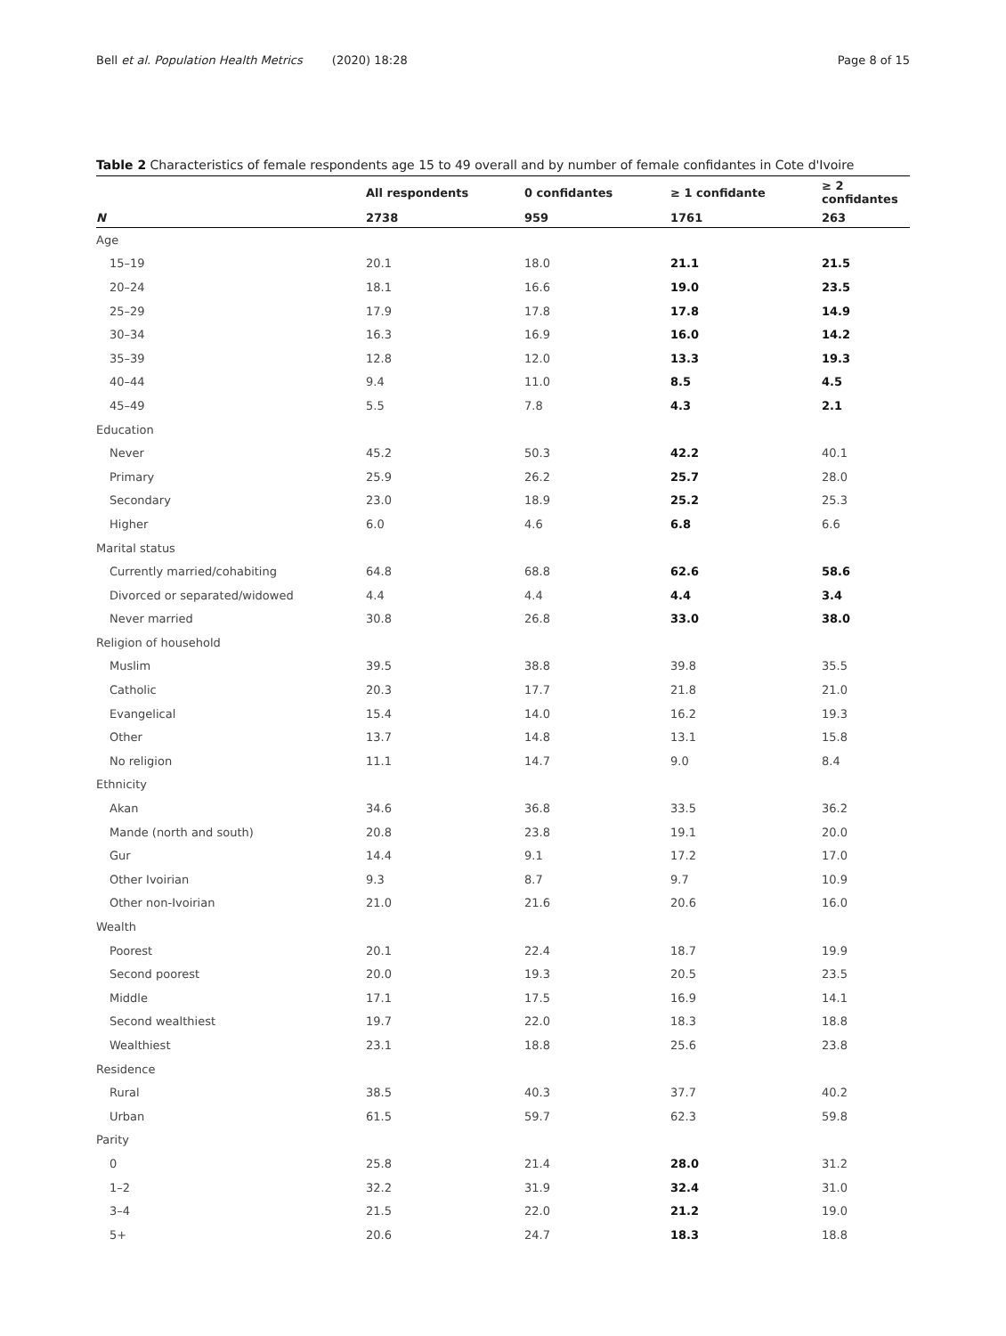Bell et al. Population Health Metrics (2020) 18:28 Page 8 of 15
Table 2 Characteristics of female respondents age 15 to 49 overall and by number of female confidantes in Cote d'Ivoire
| | All respondents | 0 confidantes | ≥ 1 confidante | ≥ 2 confidantes |
| --- | --- | --- | --- | --- |
| N | 2738 | 959 | 1761 | 263 |
| Age | | | | |
| 15–19 | 20.1 | 18.0 | 21.1 | 21.5 |
| 20–24 | 18.1 | 16.6 | 19.0 | 23.5 |
| 25–29 | 17.9 | 17.8 | 17.8 | 14.9 |
| 30–34 | 16.3 | 16.9 | 16.0 | 14.2 |
| 35–39 | 12.8 | 12.0 | 13.3 | 19.3 |
| 40–44 | 9.4 | 11.0 | 8.5 | 4.5 |
| 45–49 | 5.5 | 7.8 | 4.3 | 2.1 |
| Education | | | | |
| Never | 45.2 | 50.3 | 42.2 | 40.1 |
| Primary | 25.9 | 26.2 | 25.7 | 28.0 |
| Secondary | 23.0 | 18.9 | 25.2 | 25.3 |
| Higher | 6.0 | 4.6 | 6.8 | 6.6 |
| Marital status | | | | |
| Currently married/cohabiting | 64.8 | 68.8 | 62.6 | 58.6 |
| Divorced or separated/widowed | 4.4 | 4.4 | 4.4 | 3.4 |
| Never married | 30.8 | 26.8 | 33.0 | 38.0 |
| Religion of household | | | | |
| Muslim | 39.5 | 38.8 | 39.8 | 35.5 |
| Catholic | 20.3 | 17.7 | 21.8 | 21.0 |
| Evangelical | 15.4 | 14.0 | 16.2 | 19.3 |
| Other | 13.7 | 14.8 | 13.1 | 15.8 |
| No religion | 11.1 | 14.7 | 9.0 | 8.4 |
| Ethnicity | | | | |
| Akan | 34.6 | 36.8 | 33.5 | 36.2 |
| Mande (north and south) | 20.8 | 23.8 | 19.1 | 20.0 |
| Gur | 14.4 | 9.1 | 17.2 | 17.0 |
| Other Ivoirian | 9.3 | 8.7 | 9.7 | 10.9 |
| Other non-Ivoirian | 21.0 | 21.6 | 20.6 | 16.0 |
| Wealth | | | | |
| Poorest | 20.1 | 22.4 | 18.7 | 19.9 |
| Second poorest | 20.0 | 19.3 | 20.5 | 23.5 |
| Middle | 17.1 | 17.5 | 16.9 | 14.1 |
| Second wealthiest | 19.7 | 22.0 | 18.3 | 18.8 |
| Wealthiest | 23.1 | 18.8 | 25.6 | 23.8 |
| Residence | | | | |
| Rural | 38.5 | 40.3 | 37.7 | 40.2 |
| Urban | 61.5 | 59.7 | 62.3 | 59.8 |
| Parity | | | | |
| 0 | 25.8 | 21.4 | 28.0 | 31.2 |
| 1–2 | 32.2 | 31.9 | 32.4 | 31.0 |
| 3–4 | 21.5 | 22.0 | 21.2 | 19.0 |
| 5+ | 20.6 | 24.7 | 18.3 | 18.8 |